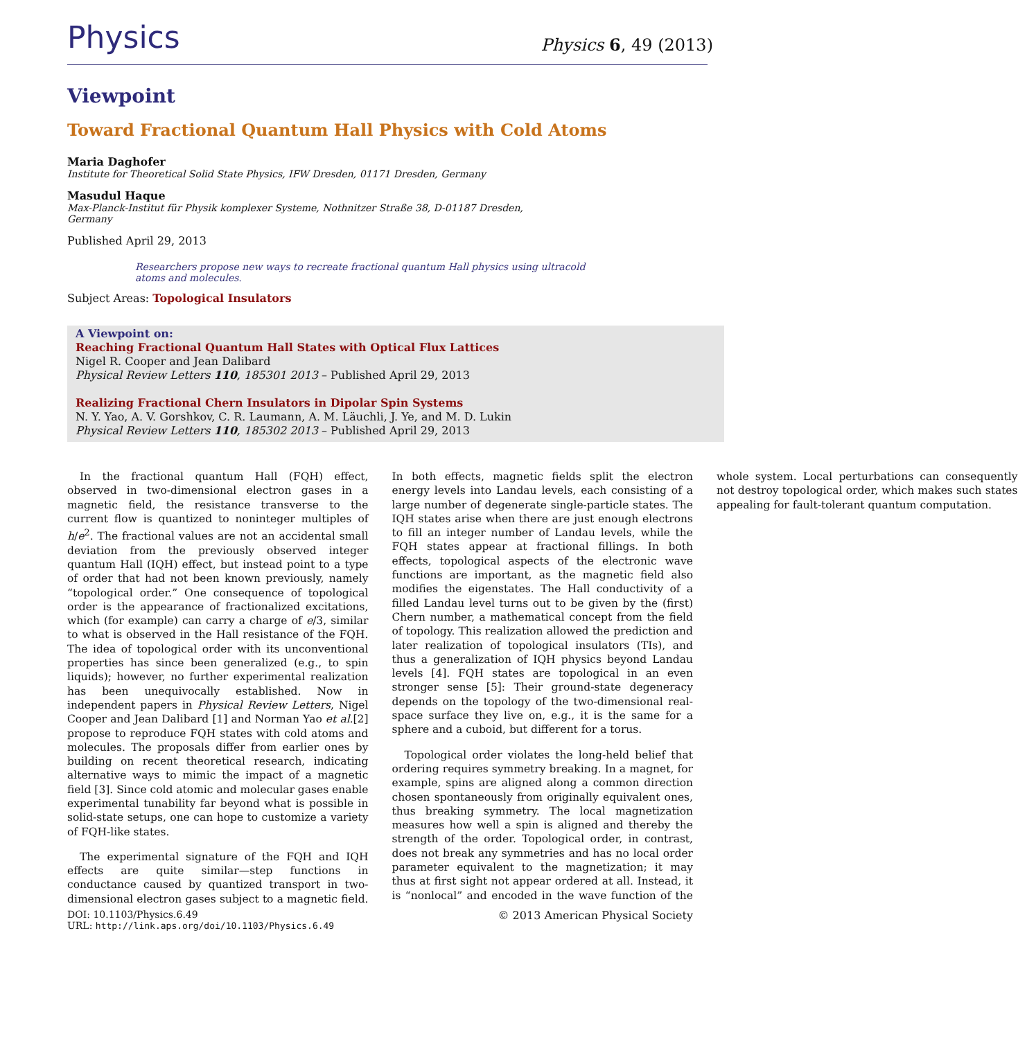Physics
Physics 6, 49 (2013)
Viewpoint
Toward Fractional Quantum Hall Physics with Cold Atoms
Maria Daghofer
Institute for Theoretical Solid State Physics, IFW Dresden, 01171 Dresden, Germany
Masudul Haque
Max-Planck-Institut für Physik komplexer Systeme, Nothnitzer Straße 38, D-01187 Dresden, Germany
Published April 29, 2013
Researchers propose new ways to recreate fractional quantum Hall physics using ultracold atoms and molecules.
Subject Areas: Topological Insulators
A Viewpoint on:
Reaching Fractional Quantum Hall States with Optical Flux Lattices
Nigel R. Cooper and Jean Dalibard
Physical Review Letters 110, 185301 2013 – Published April 29, 2013
Realizing Fractional Chern Insulators in Dipolar Spin Systems
N. Y. Yao, A. V. Gorshkov, C. R. Laumann, A. M. Läuchli, J. Ye, and M. D. Lukin
Physical Review Letters 110, 185302 2013 – Published April 29, 2013
In the fractional quantum Hall (FQH) effect, observed in two-dimensional electron gases in a magnetic field, the resistance transverse to the current flow is quantized to noninteger multiples of h/e<sup>2</sup>. The fractional values are not an accidental small deviation from the previously observed integer quantum Hall (IQH) effect, but instead point to a type of order that had not been known previously, namely “topological order.” One consequence of topological order is the appearance of fractionalized excitations, which (for example) can carry a charge of e/3, similar to what is observed in the Hall resistance of the FQH. The idea of topological order with its unconventional properties has since been generalized (e.g., to spin liquids); however, no further experimental realization has been unequivocally established. Now in independent papers in Physical Review Letters, Nigel Cooper and Jean Dalibard [1] and Norman Yao et al.[2] propose to reproduce FQH states with cold atoms and molecules. The proposals differ from earlier ones by building on recent theoretical research, indicating alternative ways to mimic the impact of a magnetic field [3]. Since cold atomic and molecular gases enable experimental tunability far beyond what is possible in solid-state setups, one can hope to customize a variety of FQH-like states.
The experimental signature of the FQH and IQH effects are quite similar—step functions in conductance caused by quantized transport in two-dimensional electron gases subject to a magnetic field. In both effects, magnetic fields split the electron energy levels into Landau levels, each consisting of a large number of degenerate single-particle states. The IQH states arise when there are just enough electrons to fill an integer number of Landau levels, while the FQH states appear at fractional fillings. In both effects, topological aspects of the electronic wave functions are important, as the magnetic field also modifies the eigenstates. The Hall conductivity of a filled Landau level turns out to be given by the (first) Chern number, a mathematical concept from the field of topology. This realization allowed the prediction and later realization of topological insulators (TIs), and thus a generalization of IQH physics beyond Landau levels [4]. FQH states are topological in an even stronger sense [5]: Their ground-state degeneracy depends on the topology of the two-dimensional real-space surface they live on, e.g., it is the same for a sphere and a cuboid, but different for a torus.
Topological order violates the long-held belief that ordering requires symmetry breaking. In a magnet, for example, spins are aligned along a common direction chosen spontaneously from originally equivalent ones, thus breaking symmetry. The local magnetization measures how well a spin is aligned and thereby the strength of the order. Topological order, in contrast, does not break any symmetries and has no local order parameter equivalent to the magnetization; it may thus at first sight not appear ordered at all. Instead, it is “nonlocal” and encoded in the wave function of the whole system. Local perturbations can consequently not destroy topological order, which makes such states appealing for fault-tolerant quantum computation.
DOI: 10.1103/Physics.6.49
URL: http://link.aps.org/doi/10.1103/Physics.6.49
© 2013 American Physical Society